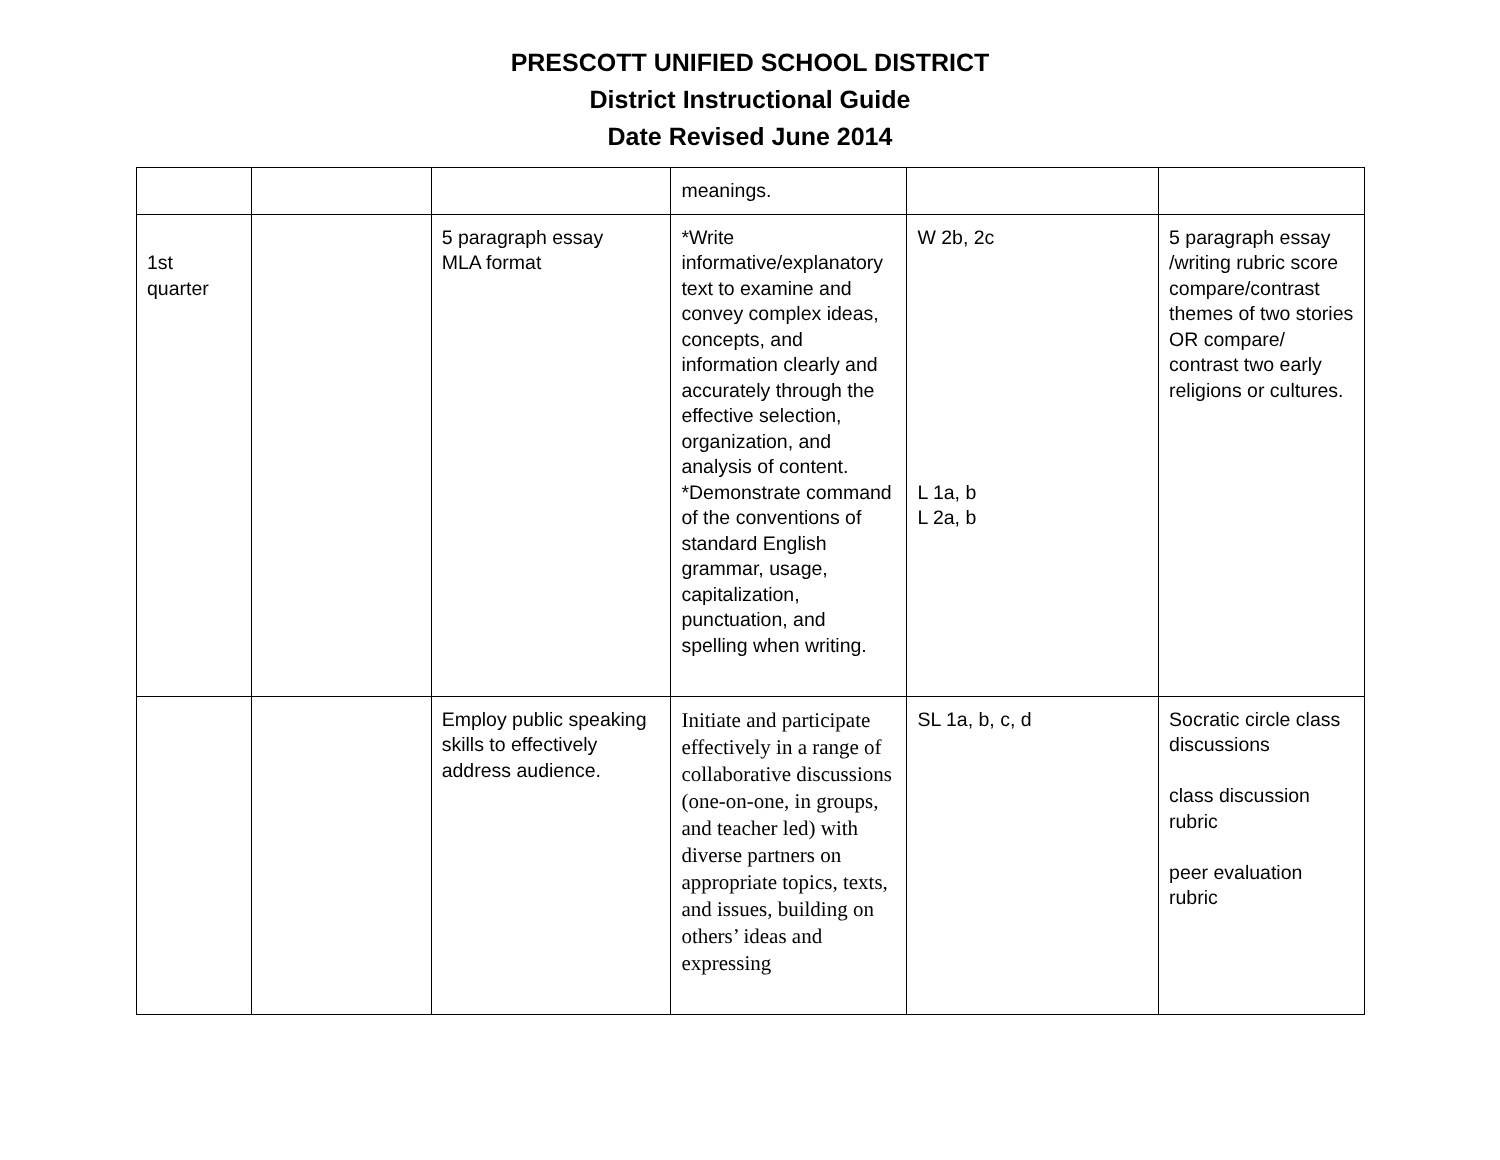PRESCOTT UNIFIED SCHOOL DISTRICT
District Instructional Guide
Date Revised June 2014
| | | | meanings. | | |
| 1st quarter | | 5 paragraph essay MLA format | *Write informative/explanatory text to examine and convey complex ideas, concepts, and information clearly and accurately through the effective selection, organization, and analysis of content. *Demonstrate command of the conventions of standard English grammar, usage, capitalization, punctuation, and spelling when writing. | W 2b, 2c L 1a, b L 2a, b | 5 paragraph essay /writing rubric score compare/contrast themes of two stories OR compare/ contrast two early religions or cultures. |
| | | Employ public speaking skills to effectively address audience. | Initiate and participate effectively in a range of collaborative discussions (one-on-one, in groups, and teacher led) with diverse partners on appropriate topics, texts, and issues, building on others’ ideas and expressing | SL 1a, b, c, d | Socratic circle class discussions class discussion rubric peer evaluation rubric |